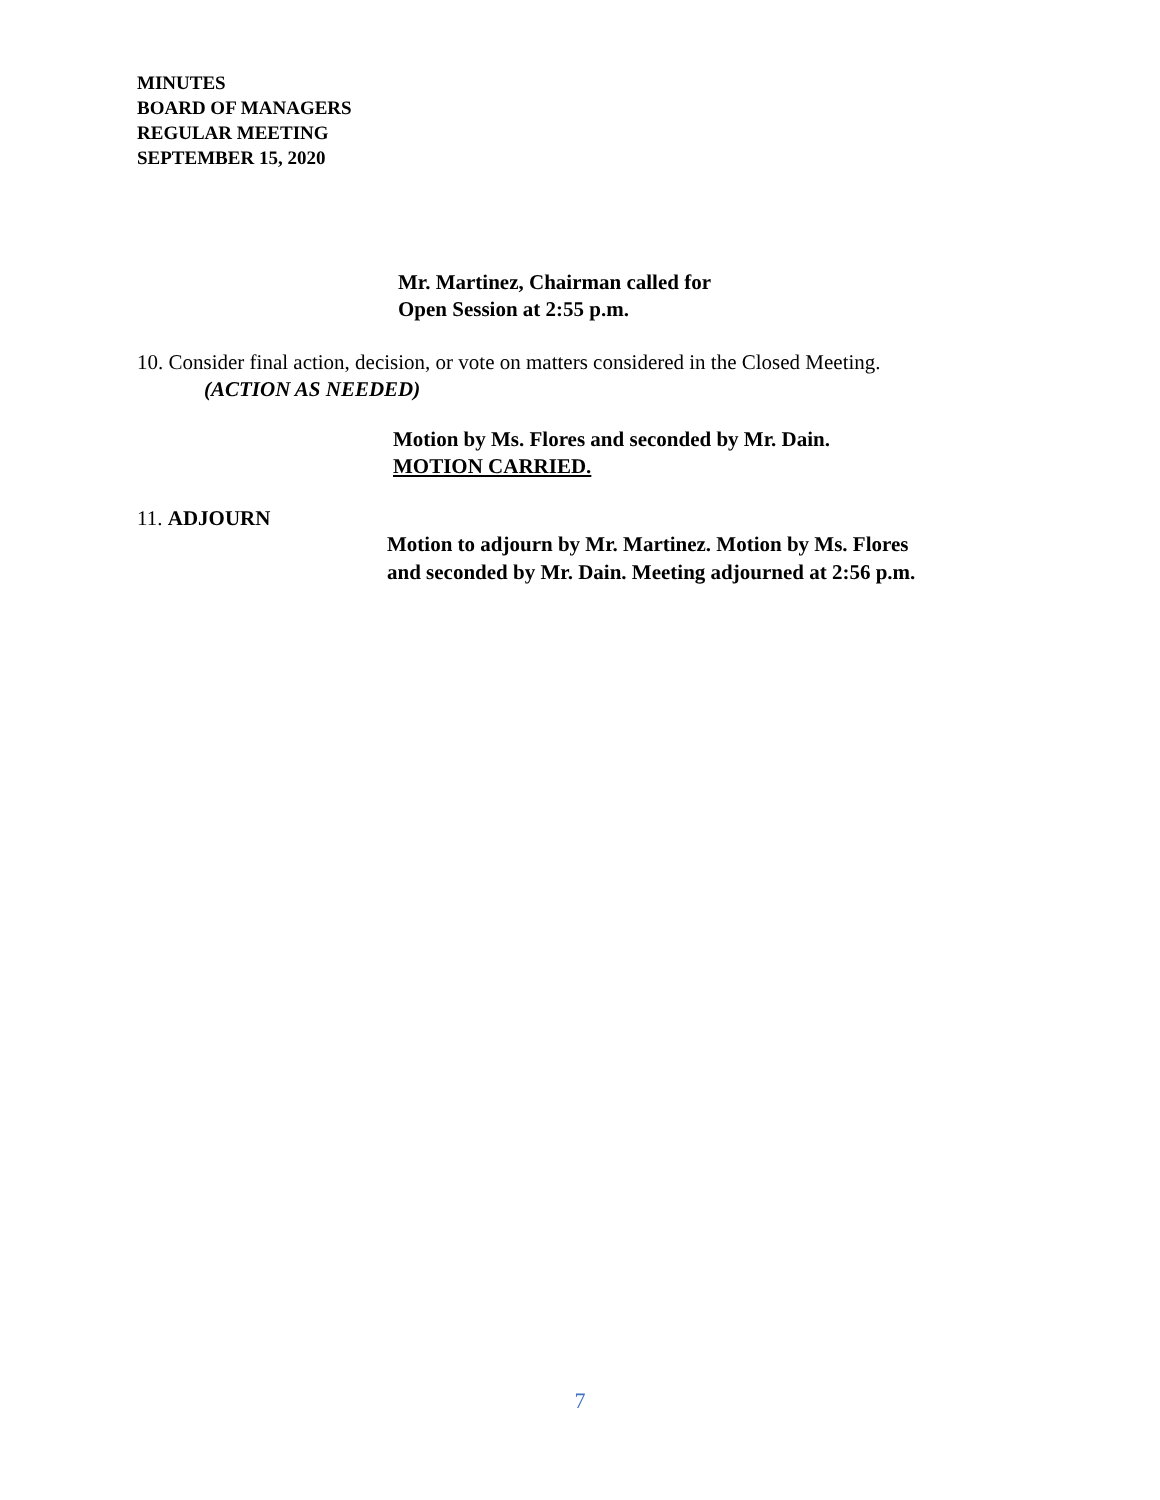MINUTES
BOARD OF MANAGERS
REGULAR MEETING
SEPTEMBER 15, 2020
Mr. Martinez, Chairman called for
Open Session at 2:55 p.m.
10. Consider final action, decision, or vote on matters considered in the Closed Meeting.
(ACTION AS NEEDED)
Motion by Ms. Flores and seconded by Mr. Dain.
MOTION CARRIED.
11. ADJOURN
Motion to adjourn by Mr. Martinez. Motion by Ms. Flores
and seconded by Mr. Dain. Meeting adjourned at 2:56 p.m.
7